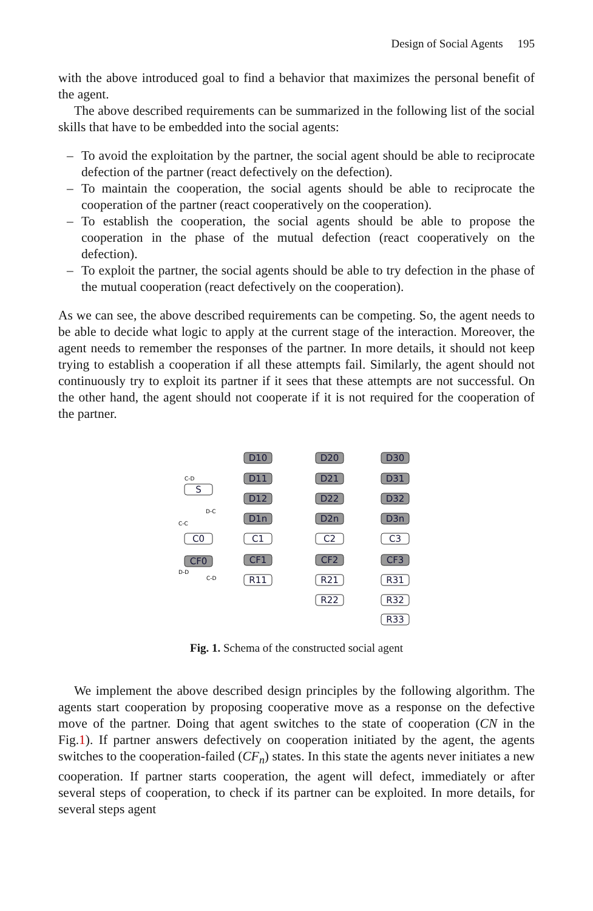Design of Social Agents 195
with the above introduced goal to find a behavior that maximizes the personal benefit of the agent.
The above described requirements can be summarized in the following list of the social skills that have to be embedded into the social agents:
– To avoid the exploitation by the partner, the social agent should be able to reciprocate defection of the partner (react defectively on the defection).
– To maintain the cooperation, the social agents should be able to reciprocate the cooperation of the partner (react cooperatively on the cooperation).
– To establish the cooperation, the social agents should be able to propose the cooperation in the phase of the mutual defection (react cooperatively on the defection).
– To exploit the partner, the social agents should be able to try defection in the phase of the mutual cooperation (react defectively on the cooperation).
As we can see, the above described requirements can be competing. So, the agent needs to be able to decide what logic to apply at the current stage of the interaction. Moreover, the agent needs to remember the responses of the partner. In more details, it should not keep trying to establish a cooperation if all these attempts fail. Similarly, the agent should not continuously try to exploit its partner if it sees that these attempts are not successful. On the other hand, the agent should not cooperate if it is not required for the cooperation of the partner.
S
C0
CF0
D10
D11
D12
D1n
C1
CF1
R11
D20
D21
D22
D2n
C2
CF2
R21
R22
D30
D31
D32
D3n
C3
CF3
R31
R32
R33
C-D
D-C
C-C
D-D
C-D
Fig. 1. Schema of the constructed social agent
We implement the above described design principles by the following algorithm. The agents start cooperation by proposing cooperative move as a response on the defective move of the partner. Doing that agent switches to the state of cooperation (CN in the Fig.1). If partner answers defectively on cooperation initiated by the agent, the agents switches to the cooperation-failed (CF<sub>n</sub>) states. In this state the agents never initiates a new cooperation. If partner starts cooperation, the agent will defect, immediately or after several steps of cooperation, to check if its partner can be exploited. In more details, for several steps agent